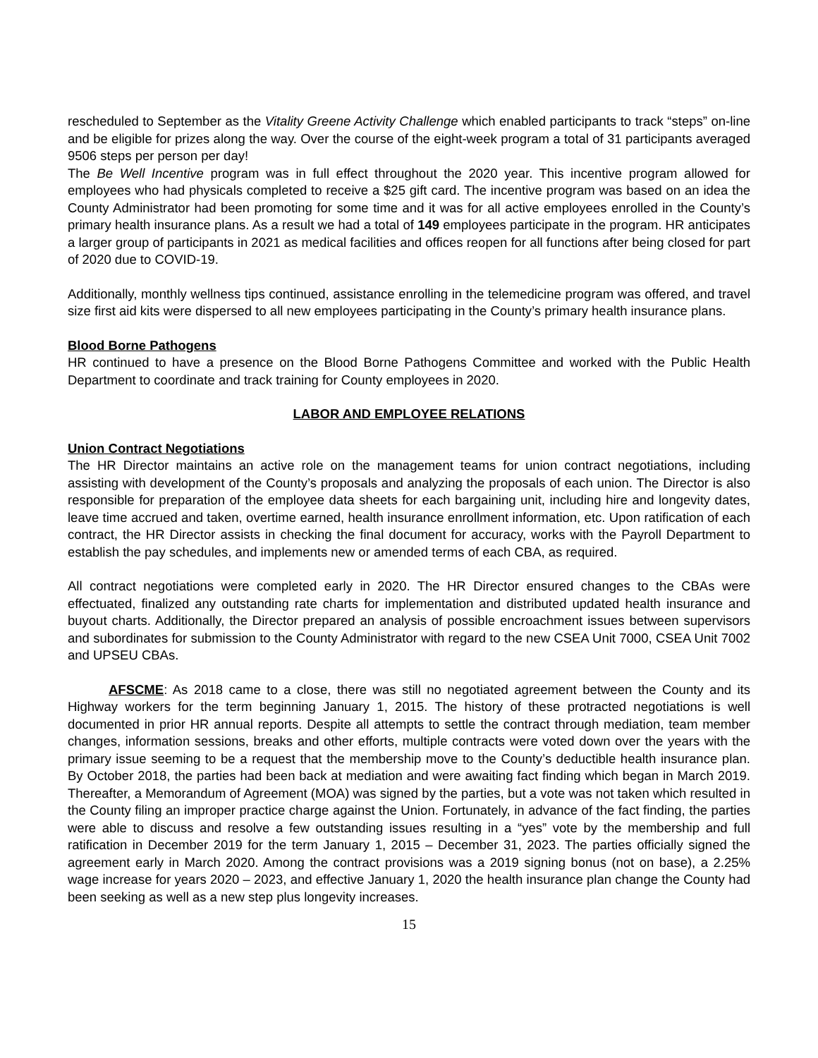rescheduled to September as the Vitality Greene Activity Challenge which enabled participants to track “steps” on-line and be eligible for prizes along the way. Over the course of the eight-week program a total of 31 participants averaged 9506 steps per person per day!
The Be Well Incentive program was in full effect throughout the 2020 year. This incentive program allowed for employees who had physicals completed to receive a $25 gift card. The incentive program was based on an idea the County Administrator had been promoting for some time and it was for all active employees enrolled in the County’s primary health insurance plans. As a result we had a total of 149 employees participate in the program. HR anticipates a larger group of participants in 2021 as medical facilities and offices reopen for all functions after being closed for part of 2020 due to COVID-19.
Additionally, monthly wellness tips continued, assistance enrolling in the telemedicine program was offered, and travel size first aid kits were dispersed to all new employees participating in the County’s primary health insurance plans.
Blood Borne Pathogens
HR continued to have a presence on the Blood Borne Pathogens Committee and worked with the Public Health Department to coordinate and track training for County employees in 2020.
LABOR AND EMPLOYEE RELATIONS
Union Contract Negotiations
The HR Director maintains an active role on the management teams for union contract negotiations, including assisting with development of the County’s proposals and analyzing the proposals of each union. The Director is also responsible for preparation of the employee data sheets for each bargaining unit, including hire and longevity dates, leave time accrued and taken, overtime earned, health insurance enrollment information, etc. Upon ratification of each contract, the HR Director assists in checking the final document for accuracy, works with the Payroll Department to establish the pay schedules, and implements new or amended terms of each CBA, as required.
All contract negotiations were completed early in 2020. The HR Director ensured changes to the CBAs were effectuated, finalized any outstanding rate charts for implementation and distributed updated health insurance and buyout charts. Additionally, the Director prepared an analysis of possible encroachment issues between supervisors and subordinates for submission to the County Administrator with regard to the new CSEA Unit 7000, CSEA Unit 7002 and UPSEU CBAs.
AFSCME: As 2018 came to a close, there was still no negotiated agreement between the County and its Highway workers for the term beginning January 1, 2015. The history of these protracted negotiations is well documented in prior HR annual reports. Despite all attempts to settle the contract through mediation, team member changes, information sessions, breaks and other efforts, multiple contracts were voted down over the years with the primary issue seeming to be a request that the membership move to the County’s deductible health insurance plan. By October 2018, the parties had been back at mediation and were awaiting fact finding which began in March 2019. Thereafter, a Memorandum of Agreement (MOA) was signed by the parties, but a vote was not taken which resulted in the County filing an improper practice charge against the Union. Fortunately, in advance of the fact finding, the parties were able to discuss and resolve a few outstanding issues resulting in a “yes” vote by the membership and full ratification in December 2019 for the term January 1, 2015 – December 31, 2023. The parties officially signed the agreement early in March 2020. Among the contract provisions was a 2019 signing bonus (not on base), a 2.25% wage increase for years 2020 – 2023, and effective January 1, 2020 the health insurance plan change the County had been seeking as well as a new step plus longevity increases.
15